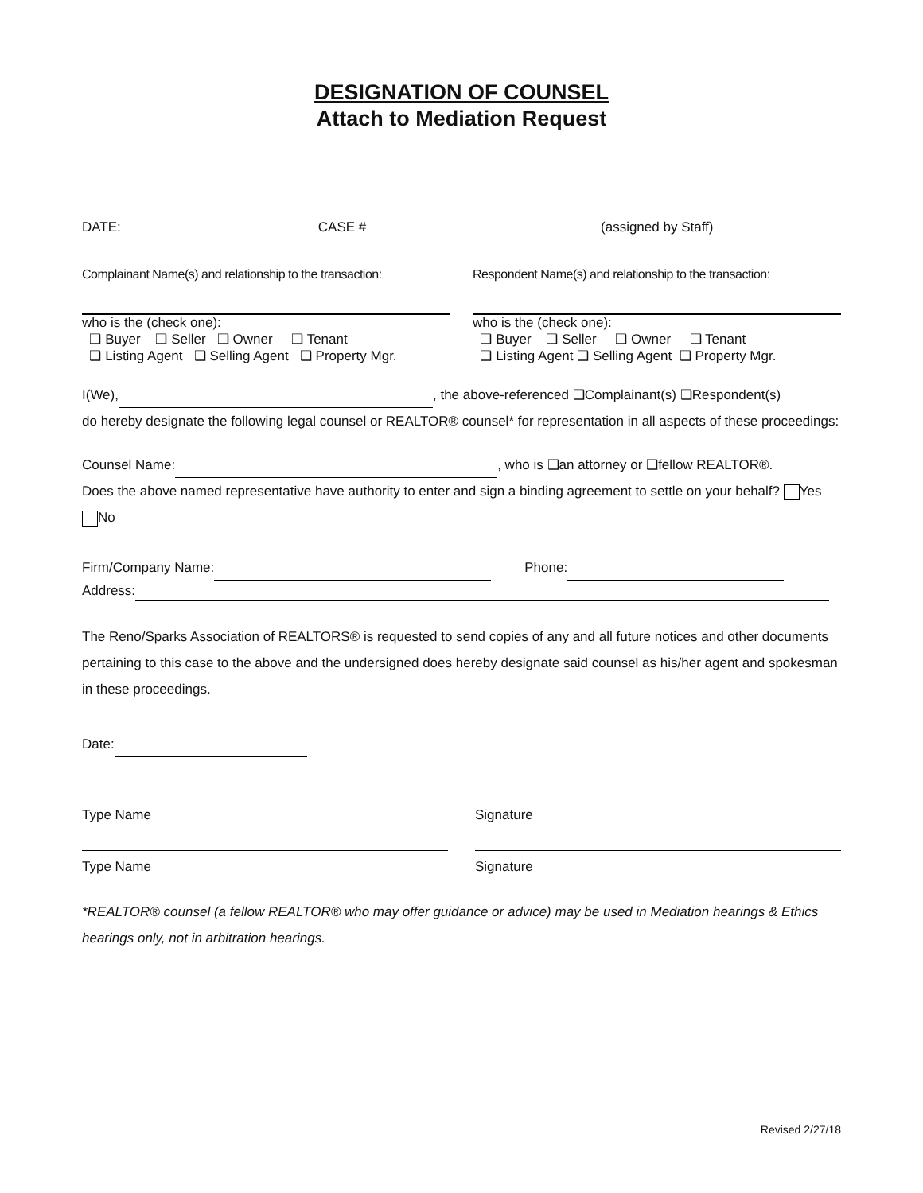DESIGNATION OF COUNSEL
Attach to Mediation Request
DATE: CASE # (assigned by Staff)
Complainant Name(s) and relationship to the transaction:
who is the (check one):
❑ Buyer ❑ Seller ❑ Owner ❑ Tenant
❑ Listing Agent ❑ Selling Agent ❑ Property Mgr.
Respondent Name(s) and relationship to the transaction:
who is the (check one):
❑ Buyer ❑ Seller ❑ Owner ❑ Tenant
❑ Listing Agent ❑ Selling Agent ❑ Property Mgr.
I(We), , the above-referenced ❑Complainant(s) ❑Respondent(s)
do hereby designate the following legal counsel or REALTOR® counsel* for representation in all aspects of these proceedings:
Counsel Name: , who is ❑an attorney or ❑fellow REALTOR®.
Does the above named representative have authority to enter and sign a binding agreement to settle on your behalf? Yes No
Firm/Company Name: Phone:
Address:
The Reno/Sparks Association of REALTORS® is requested to send copies of any and all future notices and other documents pertaining to this case to the above and the undersigned does hereby designate said counsel as his/her agent and spokesman in these proceedings.
Date:
Type Name Signature
Type Name Signature
*REALTOR® counsel (a fellow REALTOR® who may offer guidance or advice) may be used in Mediation hearings & Ethics hearings only, not in arbitration hearings.
Revised 2/27/18